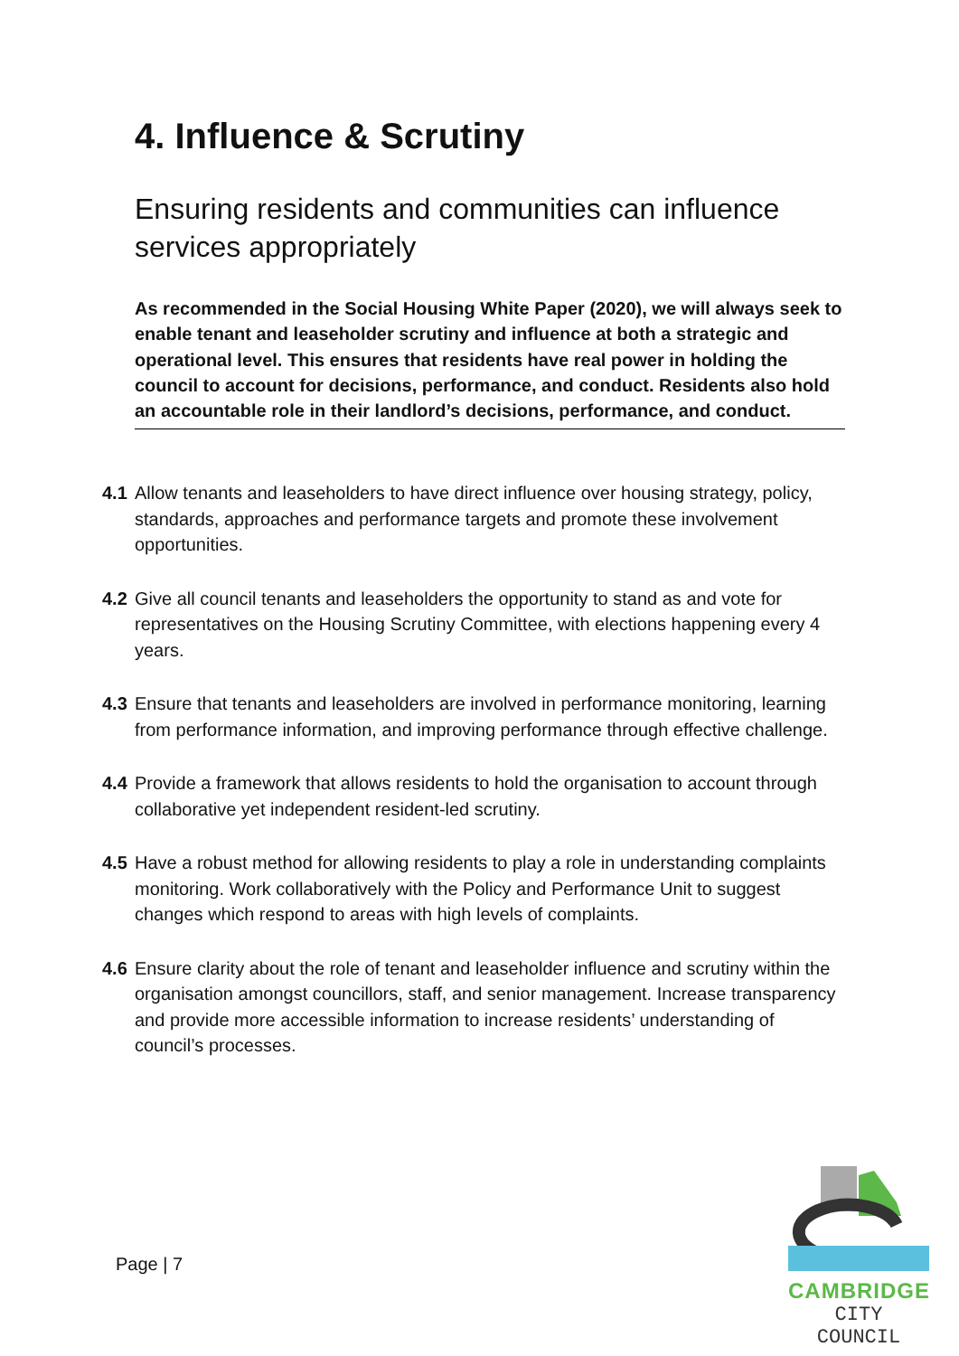4. Influence & Scrutiny
Ensuring residents and communities can influence services appropriately
As recommended in the Social Housing White Paper (2020), we will always seek to enable tenant and leaseholder scrutiny and influence at both a strategic and operational level. This ensures that residents have real power in holding the council to account for decisions, performance, and conduct. Residents also hold an accountable role in their landlord’s decisions, performance, and conduct.
4.1 Allow tenants and leaseholders to have direct influence over housing strategy, policy, standards, approaches and performance targets and promote these involvement opportunities.
4.2 Give all council tenants and leaseholders the opportunity to stand as and vote for representatives on the Housing Scrutiny Committee, with elections happening every 4 years.
4.3 Ensure that tenants and leaseholders are involved in performance monitoring, learning from performance information, and improving performance through effective challenge.
4.4 Provide a framework that allows residents to hold the organisation to account through collaborative yet independent resident-led scrutiny.
4.5 Have a robust method for allowing residents to play a role in understanding complaints monitoring. Work collaboratively with the Policy and Performance Unit to suggest changes which respond to areas with high levels of complaints.
4.6 Ensure clarity about the role of tenant and leaseholder influence and scrutiny within the organisation amongst councillors, staff, and senior management. Increase transparency and provide more accessible information to increase residents’ understanding of council’s processes.
Page | 7
CAMBRIDGE
CITY COUNCIL